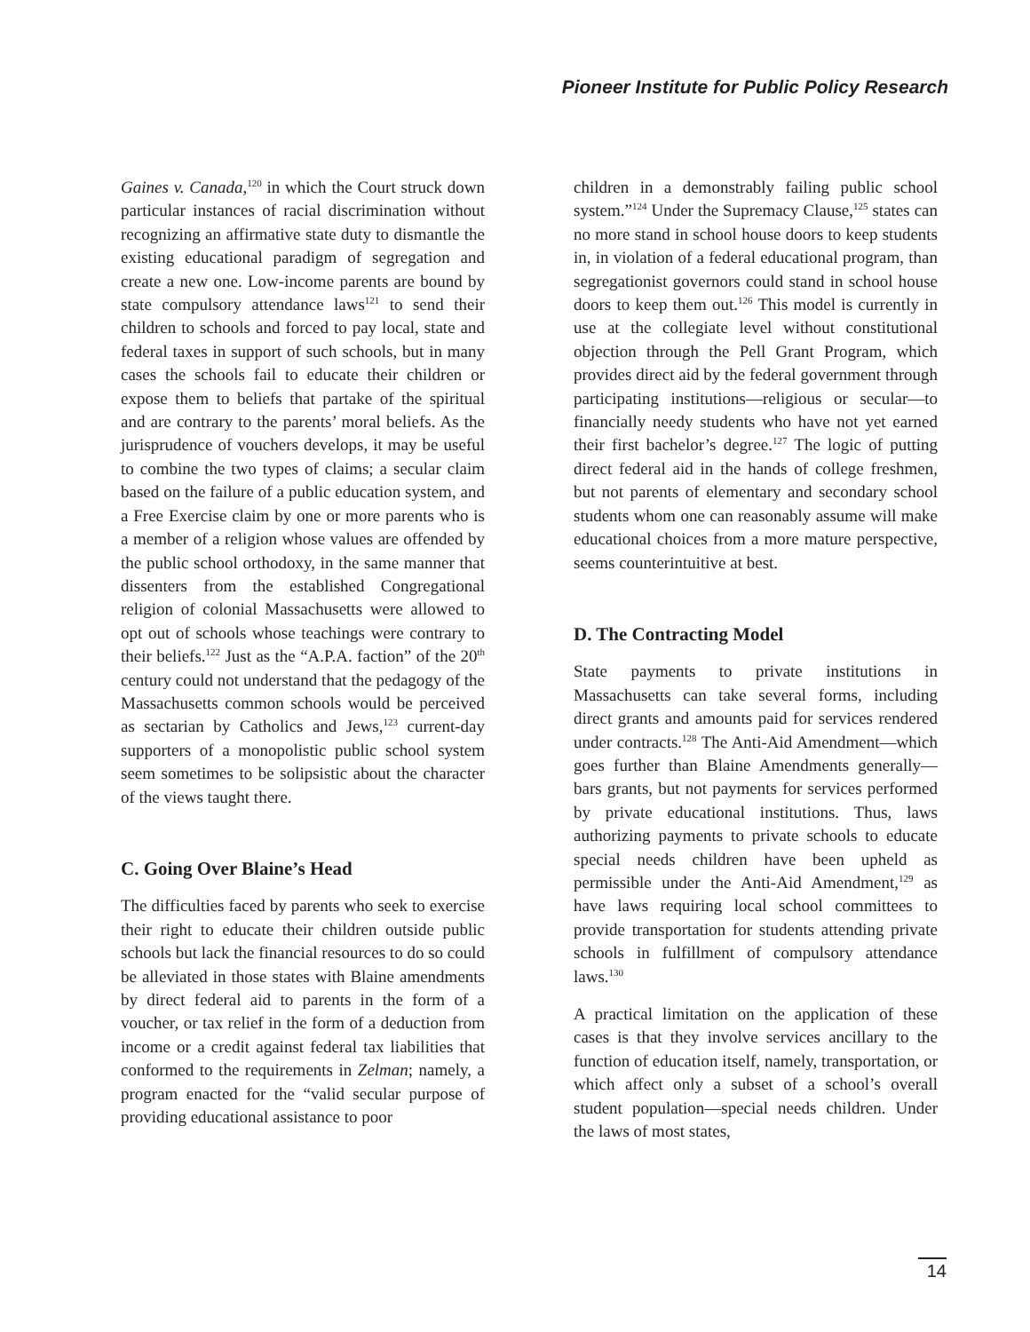Pioneer Institute for Public Policy Research
Gaines v. Canada,<sup>120</sup> in which the Court struck down particular instances of racial discrimination without recognizing an affirmative state duty to dismantle the existing educational paradigm of segregation and create a new one. Low-income parents are bound by state compulsory attendance laws<sup>121</sup> to send their children to schools and forced to pay local, state and federal taxes in support of such schools, but in many cases the schools fail to educate their children or expose them to beliefs that partake of the spiritual and are contrary to the parents’ moral beliefs. As the jurisprudence of vouchers develops, it may be useful to combine the two types of claims; a secular claim based on the failure of a public education system, and a Free Exercise claim by one or more parents who is a member of a religion whose values are offended by the public school orthodoxy, in the same manner that dissenters from the established Congregational religion of colonial Massachusetts were allowed to opt out of schools whose teachings were contrary to their beliefs.<sup>122</sup> Just as the “A.P.A. faction” of the 20<sup>th</sup> century could not understand that the pedagogy of the Massachusetts common schools would be perceived as sectarian by Catholics and Jews,<sup>123</sup> current-day supporters of a monopolistic public school system seem sometimes to be solipsistic about the character of the views taught there.
C. Going Over Blaine’s Head
The difficulties faced by parents who seek to exercise their right to educate their children outside public schools but lack the financial resources to do so could be alleviated in those states with Blaine amendments by direct federal aid to parents in the form of a voucher, or tax relief in the form of a deduction from income or a credit against federal tax liabilities that conformed to the requirements in Zelman; namely, a program enacted for the “valid secular purpose of providing educational assistance to poor
children in a demonstrably failing public school system.”<sup>124</sup> Under the Supremacy Clause,<sup>125</sup> states can no more stand in school house doors to keep students in, in violation of a federal educational program, than segregationist governors could stand in school house doors to keep them out.<sup>126</sup> This model is currently in use at the collegiate level without constitutional objection through the Pell Grant Program, which provides direct aid by the federal government through participating institutions—religious or secular—to financially needy students who have not yet earned their first bachelor’s degree.<sup>127</sup> The logic of putting direct federal aid in the hands of college freshmen, but not parents of elementary and secondary school students whom one can reasonably assume will make educational choices from a more mature perspective, seems counterintuitive at best.
D. The Contracting Model
State payments to private institutions in Massachusetts can take several forms, including direct grants and amounts paid for services rendered under contracts.<sup>128</sup> The Anti-Aid Amendment—which goes further than Blaine Amendments generally—bars grants, but not payments for services performed by private educational institutions. Thus, laws authorizing payments to private schools to educate special needs children have been upheld as permissible under the Anti-Aid Amendment,<sup>129</sup> as have laws requiring local school committees to provide transportation for students attending private schools in fulfillment of compulsory attendance laws.<sup>130</sup>
A practical limitation on the application of these cases is that they involve services ancillary to the function of education itself, namely, transportation, or which affect only a subset of a school’s overall student population—special needs children. Under the laws of most states,
14